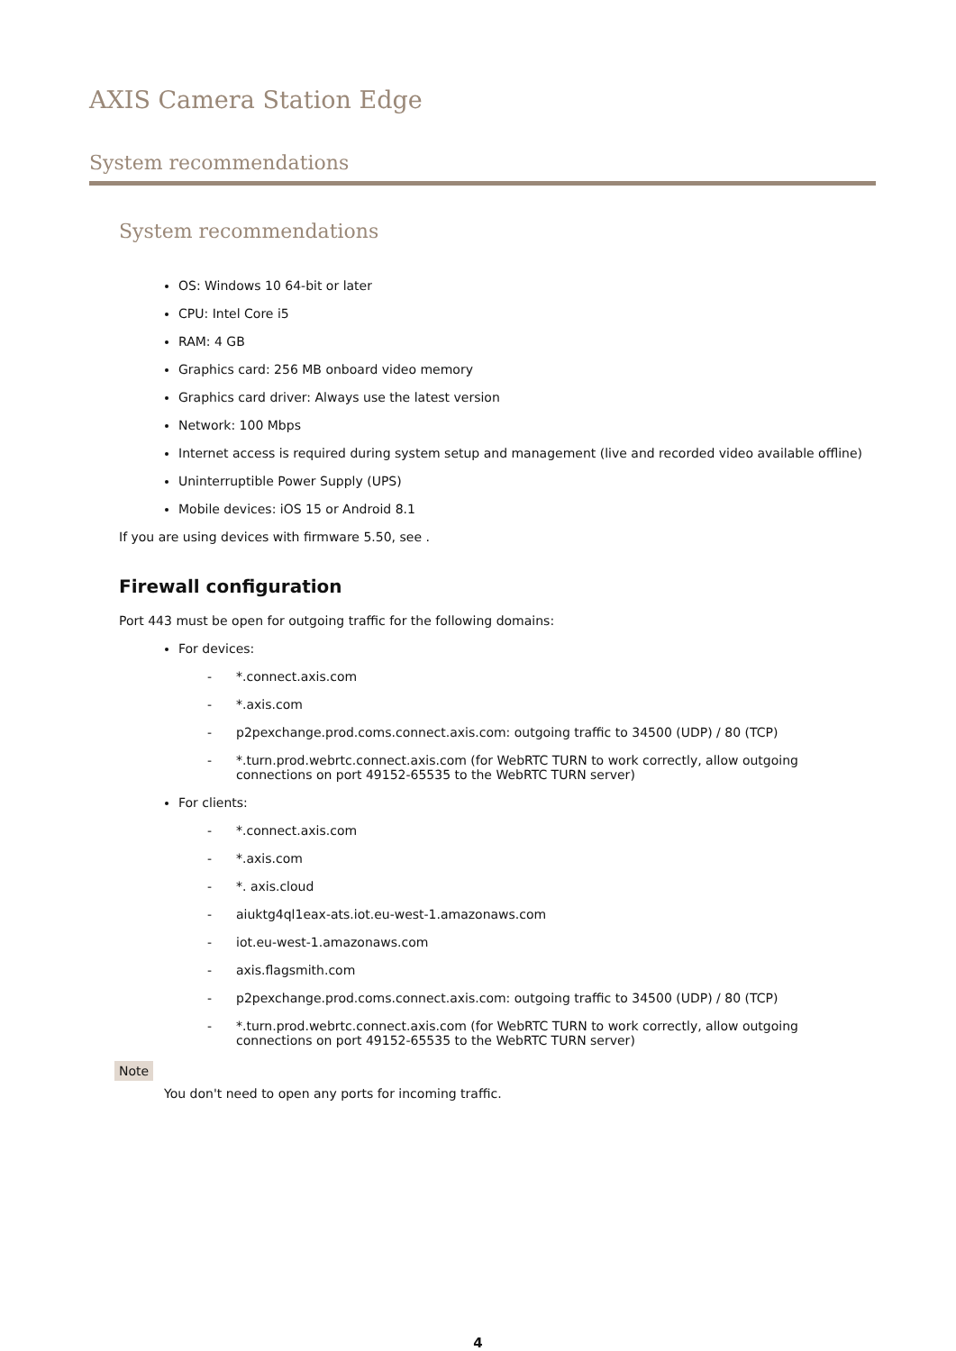AXIS Camera Station Edge
System recommendations
System recommendations
OS: Windows 10 64-bit or later
CPU: Intel Core i5
RAM: 4 GB
Graphics card: 256 MB onboard video memory
Graphics card driver: Always use the latest version
Network: 100 Mbps
Internet access is required during system setup and management (live and recorded video available offline)
Uninterruptible Power Supply (UPS)
Mobile devices: iOS 15 or Android 8.1
If you are using devices with firmware 5.50, see .
Firewall configuration
Port 443 must be open for outgoing traffic for the following domains:
For devices:
- *.connect.axis.com
- *.axis.com
- p2pexchange.prod.coms.connect.axis.com: outgoing traffic to 34500 (UDP) / 80 (TCP)
- *.turn.prod.webrtc.connect.axis.com (for WebRTC TURN to work correctly, allow outgoing connections on port 49152-65535 to the WebRTC TURN server)
For clients:
- *.connect.axis.com
- *.axis.com
- *. axis.cloud
- aiuktg4ql1eax-ats.iot.eu-west-1.amazonaws.com
- iot.eu-west-1.amazonaws.com
- axis.flagsmith.com
- p2pexchange.prod.coms.connect.axis.com: outgoing traffic to 34500 (UDP) / 80 (TCP)
- *.turn.prod.webrtc.connect.axis.com (for WebRTC TURN to work correctly, allow outgoing connections on port 49152-65535 to the WebRTC TURN server)
Note
You don't need to open any ports for incoming traffic.
4